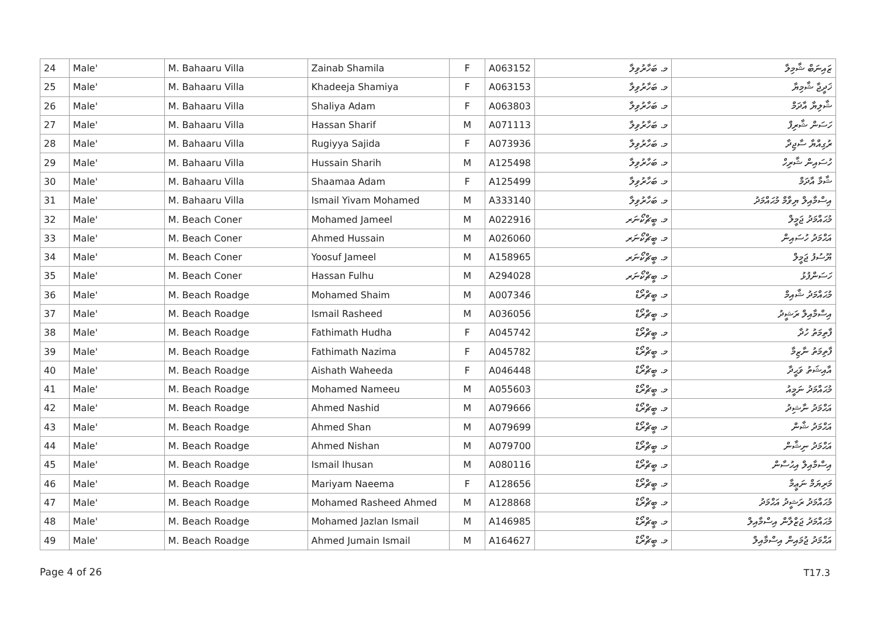| 24 | Male' | M. Bahaaru Villa | Zainab Shamila | F | A063152 | މ. ބަހާރުވިލާ | ޒައިނަބް ޝާމިލާ |
| 25 | Male' | M. Bahaaru Villa | Khadeeja Shamiya | F | A063153 | މ. ބަހާރުވިލާ | ޚަދީޖާ ޝާމިޔާ |
| 26 | Male' | M. Bahaaru Villa | Shaliya Adam | F | A063803 | މ. ބަހާރުވިލާ | ޝާލިޔާ އާދަމް |
| 27 | Male' | M. Bahaaru Villa | Hassan Sharif | M | A071113 | މ. ބަހާރުވިލާ | ހަސަން ޝާރިފް |
| 28 | Male' | M. Bahaaru Villa | Rugiyya Sajida | F | A073936 | މ. ބަހާރުވިލާ | ރުގިއްޔާ ސާޖިދާ |
| 29 | Male' | M. Bahaaru Villa | Hussain Sharih | M | A125498 | މ. ބަހާރުވިލާ | ހުސައިން ޝާރިހް |
| 30 | Male' | M. Bahaaru Villa | Shaamaa Adam | F | A125499 | މ. ބަހާރުވިލާ | ޝާމާ އާދަމް |
| 31 | Male' | M. Bahaaru Villa | Ismail Yivam Mohamed | M | A333140 | މ. ބަހާރުވިލާ | އިސްމާއިލް ޔިވާމް މުޙައްމަދު |
| 32 | Male' | M. Beach Coner | Mohamed Jameel | M | A022916 | މ. ބީޗްކޯނަރ | މުޙައްމަދު ޖަމީލް |
| 33 | Male' | M. Beach Coner | Ahmed Hussain | M | A026060 | މ. ބީޗްކޯނަރ | އަޙްމަދު ހުސައިން |
| 34 | Male' | M. Beach Coner | Yoosuf Jameel | M | A158965 | މ. ބީޗްކޯނަރ | ޔޫސުފު ޖަމީލް |
| 35 | Male' | M. Beach Coner | Hassan Fulhu | M | A294028 | މ. ބީޗްކޯނަރ | ހަސަންފުޅު |
| 36 | Male' | M. Beach Roadge | Mohamed Shaim | M | A007346 | މ. ބީޗްރޯޑް | މުޙައްމަދު ޝާއިމް |
| 37 | Male' | M. Beach Roadge | Ismail Rasheed | M | A036056 | މ. ބީޗްރޯޑް | އިސްމާއިލް ރަޝީދު |
| 38 | Male' | M. Beach Roadge | Fathimath Hudha | F | A045742 | މ. ބީޗްރޯޑް | ފާތިމަތު ހުދާ |
| 39 | Male' | M. Beach Roadge | Fathimath Nazima | F | A045782 | މ. ބީޗްރޯޑް | ފާތިމަތު ނާޒިމާ |
| 40 | Male' | M. Beach Roadge | Aishath Waheeda | F | A046448 | މ. ބީޗްރޯޑް | އާއިޝަތު ވަޙީދާ |
| 41 | Male' | M. Beach Roadge | Mohamed Nameeu | M | A055603 | މ. ބީޗްރޯޑް | މުޙައްމަދު ނަމީއު |
| 42 | Male' | M. Beach Roadge | Ahmed Nashid | M | A079666 | މ. ބީޗްރޯޑް | އަޙްމަދު ނާޝިދު |
| 43 | Male' | M. Beach Roadge | Ahmed Shan | M | A079699 | މ. ބީޗްރޯޑް | އަޙްމަދު ޝާން |
| 44 | Male' | M. Beach Roadge | Ahmed Nishan | M | A079700 | މ. ބީޗްރޯޑް | އަޙްމަދު ނިޝާން |
| 45 | Male' | M. Beach Roadge | Ismail Ihusan | M | A080116 | މ. ބީޗްރޯޑް | އިސްމާއިލް އިޙުސާން |
| 46 | Male' | M. Beach Roadge | Mariyam Naeema | F | A128656 | މ. ބީޗްރޯޑް | މަރިޔަމް ނަޢީމާ |
| 47 | Male' | M. Beach Roadge | Mohamed Rasheed Ahmed | M | A128868 | މ. ބީޗްރޯޑް | މުޙައްމަދު ރަޝީދު އަޙްމަދު |
| 48 | Male' | M. Beach Roadge | Mohamed Jazlan Ismail | M | A146985 | މ. ބީޗްރޯޑް | މުޙައްމަދު ޖަޒްލާން އިސްމާއިލް |
| 49 | Male' | M. Beach Roadge | Ahmed Jumain Ismail | M | A164627 | މ. ބީޗްރޯޑް | އަޙްމަދު ޖުމައިން އިސްމާއިލް |
Page 4 of 26 T17.3